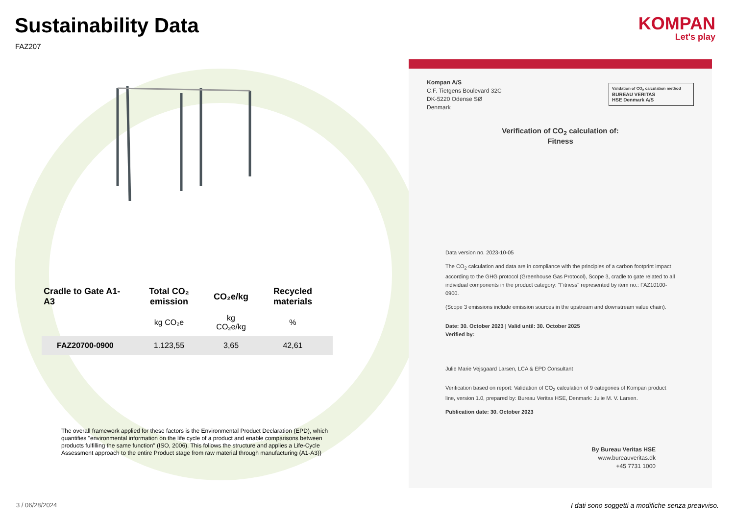Sustainability Data
FAZ207
KOMPAN
Let's play
| Cradle to Gate A1-A3 | Total CO₂ emission | CO₂e/kg | Recycled materials |
| --- | --- | --- | --- |
| | kg CO₂e | kg CO₂e/kg | % |
| FAZ20700-0900 | 1.123,55 | 3,65 | 42,61 |
The overall framework applied for these factors is the Environmental Product Declaration (EPD), which quantifies "environmental information on the life cycle of a product and enable comparisons between products fulfilling the same function" (ISO, 2006). This follows the structure and applies a Life-Cycle Assessment approach to the entire Product stage from raw material through manufacturing (A1-A3))
Validation of CO<sub>2</sub> calculation method
BUREAU VERITAS
HSE Denmark A/S
Kompan A/S
C.F. Tietgens Boulevard 32C
DK-5220 Odense SØ
Denmark
Verification of CO<sub>2</sub> calculation of:
Fitness
Data version no. 2023-10-05
The CO<sub>2</sub> calculation and data are in compliance with the principles of a carbon footprint impact according to the GHG protocol (Greenhouse Gas Protocol), Scope 3, cradle to gate related to all individual components in the product category: "Fitness" represented by item no.: FAZ10100-0900.
(Scope 3 emissions include emission sources in the upstream and downstream value chain).
Date: 30. October 2023 | Valid until: 30. October 2025
Verified by:
Julie Marie Vejsgaard Larsen, LCA & EPD Consultant
Verification based on report: Validation of CO<sub>2</sub> calculation of 9 categories of Kompan product line, version 1.0, prepared by: Bureau Veritas HSE, Denmark: Julie M. V. Larsen.
Publication date: 30. October 2023
By Bureau Veritas HSE
www.bureauveritas.dk
+45 7731 1000
3 / 06/28/2024
I dati sono soggetti a modifiche senza preavviso.